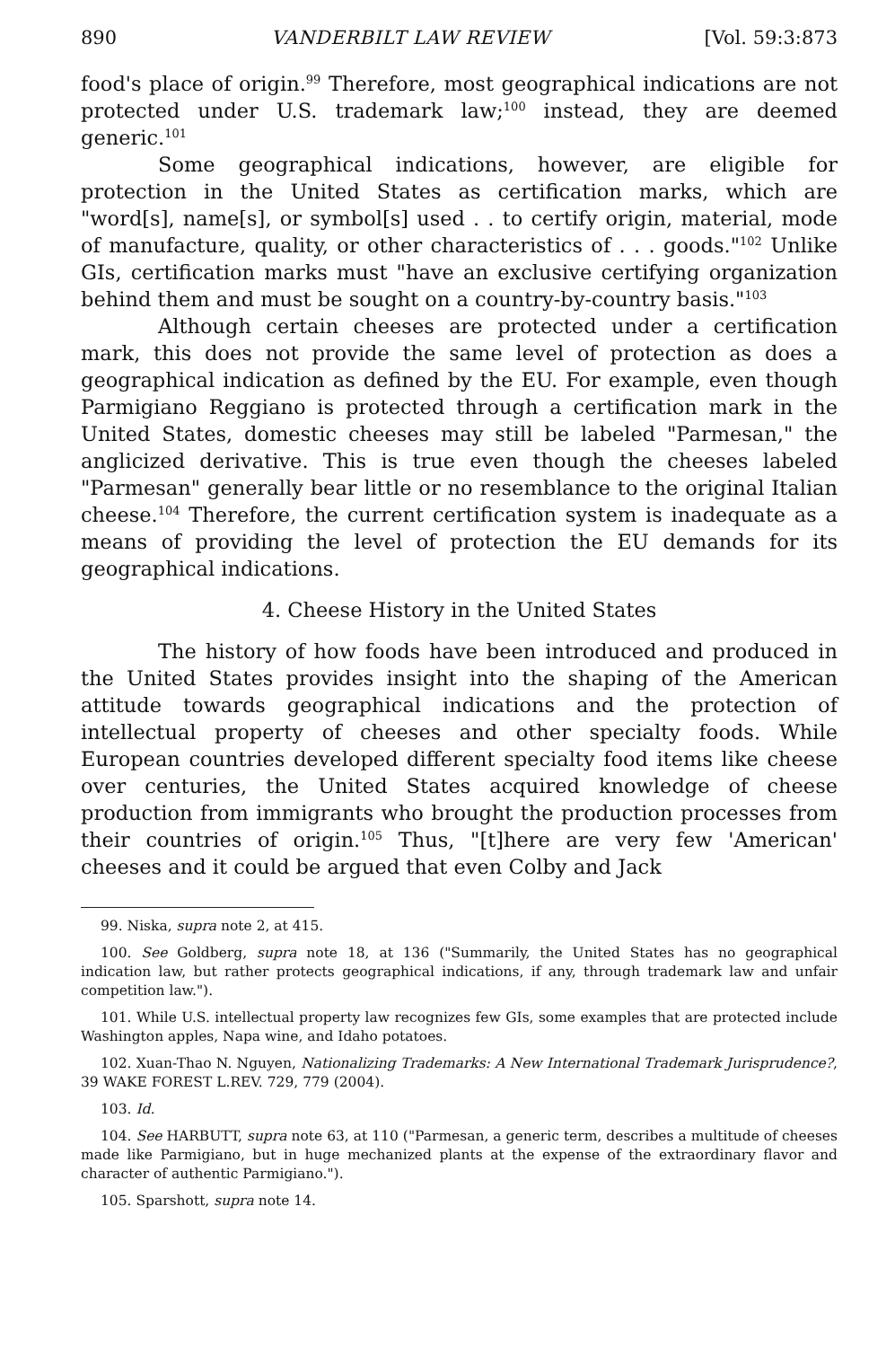890 VANDERBILT LAW REVIEW [Vol. 59:3:873
food's place of origin.<sup>99</sup> Therefore, most geographical indications are not protected under U.S. trademark law;<sup>100</sup> instead, they are deemed generic.<sup>101</sup>
Some geographical indications, however, are eligible for protection in the United States as certification marks, which are "word[s], name[s], or symbol[s] used . . to certify origin, material, mode of manufacture, quality, or other characteristics of . . . goods."<sup>102</sup> Unlike GIs, certification marks must "have an exclusive certifying organization behind them and must be sought on a country-by-country basis."<sup>103</sup>
Although certain cheeses are protected under a certification mark, this does not provide the same level of protection as does a geographical indication as defined by the EU. For example, even though Parmigiano Reggiano is protected through a certification mark in the United States, domestic cheeses may still be labeled "Parmesan," the anglicized derivative. This is true even though the cheeses labeled "Parmesan" generally bear little or no resemblance to the original Italian cheese.<sup>104</sup> Therefore, the current certification system is inadequate as a means of providing the level of protection the EU demands for its geographical indications.
4. Cheese History in the United States
The history of how foods have been introduced and produced in the United States provides insight into the shaping of the American attitude towards geographical indications and the protection of intellectual property of cheeses and other specialty foods. While European countries developed different specialty food items like cheese over centuries, the United States acquired knowledge of cheese production from immigrants who brought the production processes from their countries of origin.<sup>105</sup> Thus, "[t]here are very few 'American' cheeses and it could be argued that even Colby and Jack
99. Niska, supra note 2, at 415.
100. See Goldberg, supra note 18, at 136 ("Summarily, the United States has no geographical indication law, but rather protects geographical indications, if any, through trademark law and unfair competition law.").
101. While U.S. intellectual property law recognizes few GIs, some examples that are protected include Washington apples, Napa wine, and Idaho potatoes.
102. Xuan-Thao N. Nguyen, Nationalizing Trademarks: A New International Trademark Jurisprudence?, 39 WAKE FOREST L.REV. 729, 779 (2004).
103. Id.
104. See HARBUTT, supra note 63, at 110 ("Parmesan, a generic term, describes a multitude of cheeses made like Parmigiano, but in huge mechanized plants at the expense of the extraordinary flavor and character of authentic Parmigiano.").
105. Sparshott, supra note 14.